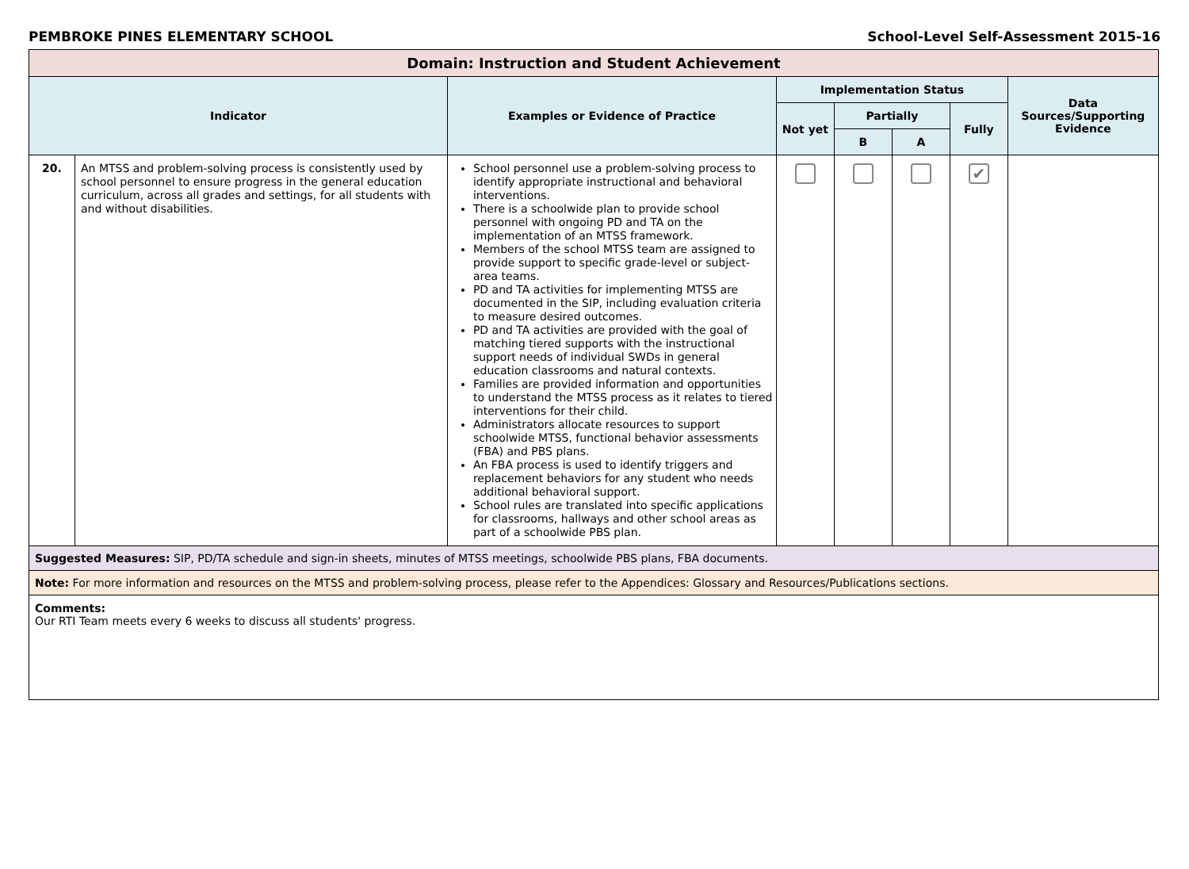PEMBROKE PINES ELEMENTARY SCHOOL School-Level Self-Assessment 2015-16
| Domain: Instruction and Student Achievement | | | | | | | |
| --- | --- | --- | --- | --- | --- | --- | --- |
| Indicator | | Examples or Evidence of Practice | Implementation Status | | | | Data Sources/Supporting Evidence |
| | | | Not yet | Partially | | Fully | |
| | | | | B | A | | |
| 20. | An MTSS and problem-solving process is consistently used by school personnel to ensure progress in the general education curriculum, across all grades and settings, for all students with and without disabilities. | School personnel use a problem-solving process to identify appropriate instructional and behavioral interventions. There is a schoolwide plan to provide school personnel with ongoing PD and TA on the implementation of an MTSS framework. Members of the school MTSS team are assigned to provide support to specific grade-level or subject-area teams. PD and TA activities for implementing MTSS are documented in the SIP, including evaluation criteria to measure desired outcomes. PD and TA activities are provided with the goal of matching tiered supports with the instructional support needs of individual SWDs in general education classrooms and natural contexts. Families are provided information and opportunities to understand the MTSS process as it relates to tiered interventions for their child. Administrators allocate resources to support schoolwide MTSS, functional behavior assessments (FBA) and PBS plans. An FBA process is used to identify triggers and replacement behaviors for any student who needs additional behavioral support. School rules are translated into specific applications for classrooms, hallways and other school areas as part of a schoolwide PBS plan. | | | | ✔ | |
| Suggested Measures: SIP, PD/TA schedule and sign-in sheets, minutes of MTSS meetings, schoolwide PBS plans, FBA documents. | | | | | | | |
| Note: For more information and resources on the MTSS and problem-solving process, please refer to the Appendices: Glossary and Resources/Publications sections. | | | | | | | |
| Comments: Our RTI Team meets every 6 weeks to discuss all students' progress. | | | | | | | |